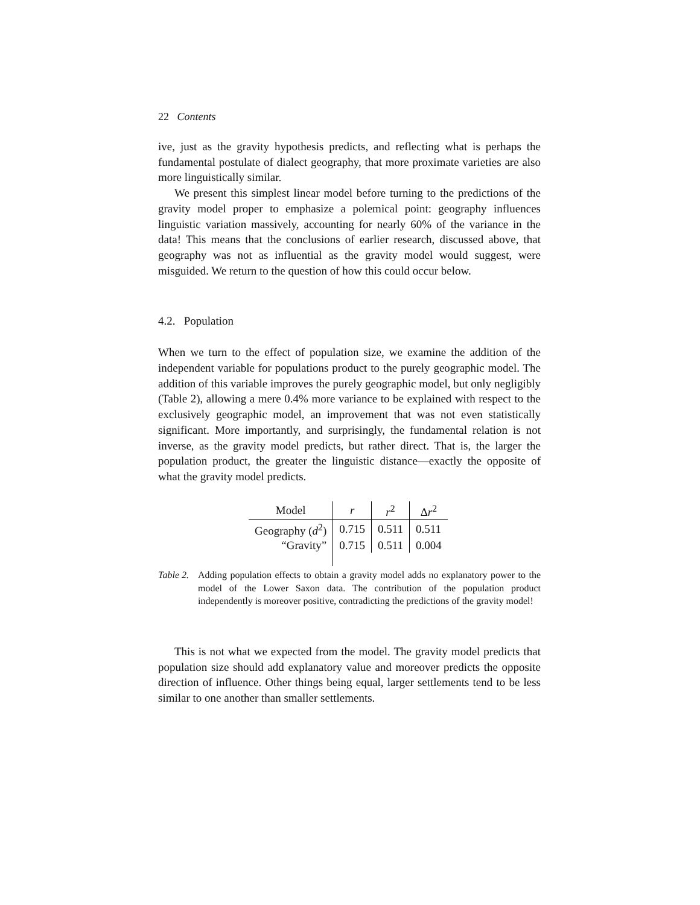22 Contents
ive, just as the gravity hypothesis predicts, and reflecting what is perhaps the fundamental postulate of dialect geography, that more proximate varieties are also more linguistically similar.
We present this simplest linear model before turning to the predictions of the gravity model proper to emphasize a polemical point: geography influences linguistic variation massively, accounting for nearly 60% of the variance in the data! This means that the conclusions of earlier research, discussed above, that geography was not as influential as the gravity model would suggest, were misguided. We return to the question of how this could occur below.
4.2. Population
When we turn to the effect of population size, we examine the addition of the independent variable for populations product to the purely geographic model. The addition of this variable improves the purely geographic model, but only negligibly (Table 2), allowing a mere 0.4% more variance to be explained with respect to the exclusively geographic model, an improvement that was not even statistically significant. More importantly, and surprisingly, the fundamental relation is not inverse, as the gravity model predicts, but rather direct. That is, the larger the population product, the greater the linguistic distance—exactly the opposite of what the gravity model predicts.
| Model | r | r<sup>2</sup> | Δ r<sup>2</sup> |
| --- | --- | --- | --- |
| Geography ( d<sup>2</sup>) | 0.715 | 0.511 | 0.511 |
| “Gravity” | 0.715 | 0.511 | 0.004 |
Table 2. Adding population effects to obtain a gravity model adds no explanatory power to the model of the Lower Saxon data. The contribution of the population product independently is moreover positive, contradicting the predictions of the gravity model!
This is not what we expected from the model. The gravity model predicts that population size should add explanatory value and moreover predicts the opposite direction of influence. Other things being equal, larger settlements tend to be less similar to one another than smaller settlements.